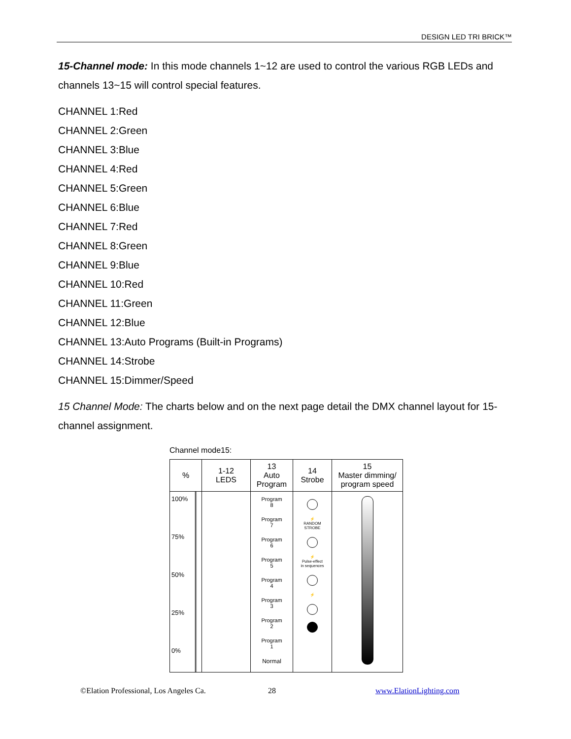DESIGN LED TRI BRICK™
15-Channel mode: In this mode channels 1~12 are used to control the various RGB LEDs and channels 13~15 will control special features.
CHANNEL 1:Red
CHANNEL 2:Green
CHANNEL 3:Blue
CHANNEL 4:Red
CHANNEL 5:Green
CHANNEL 6:Blue
CHANNEL 7:Red
CHANNEL 8:Green
CHANNEL 9:Blue
CHANNEL 10:Red
CHANNEL 11:Green
CHANNEL 12:Blue
CHANNEL 13:Auto Programs (Built-in Programs)
CHANNEL 14:Strobe
CHANNEL 15:Dimmer/Speed
15 Channel Mode: The charts below and on the next page detail the DMX channel layout for 15-channel assignment.
Channel mode15:
| % | 1-12 LEDS | 13 Auto Program | 14 Strobe | 15 Master dimming/ program speed |
| --- | --- | --- | --- | --- |
| 100% 75% 50% 25% 0% | | Program 8 Program 7 Program 6 Program 5 Program 4 Program 3 Program 2 Program 1 Normal | ⚡ RANDOM STROBE ⚡ Pulse-effect in sequences ⚡ | |
©Elation Professional, Los Angeles Ca.
28 www.ElationLighting.com